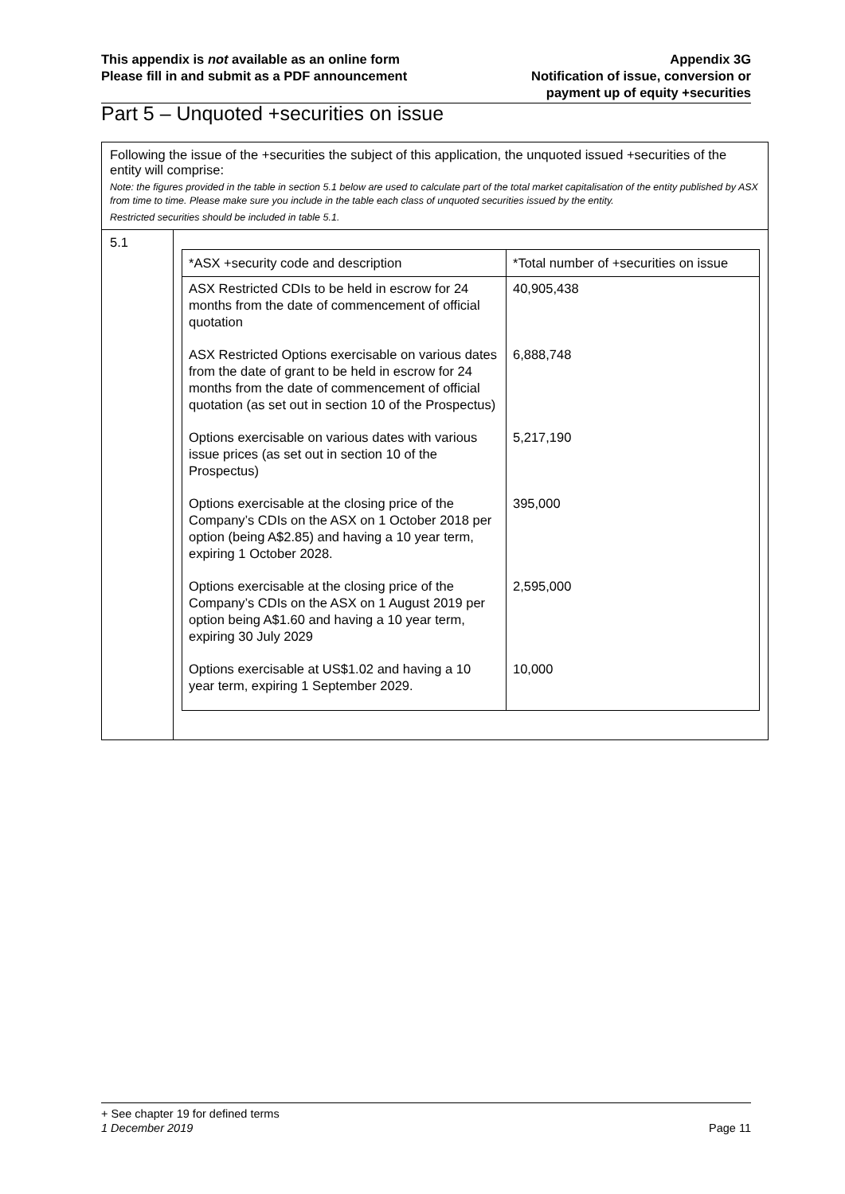This appendix is not available as an online form
Please fill in and submit as a PDF announcement
Appendix 3G
Notification of issue, conversion or
payment up of equity +securities
Part 5 – Unquoted +securities on issue
| Following the issue of the +securities the subject of this application, the unquoted issued +securities of the entity will comprise: Note: the figures provided in the table in section 5.1 below are used to calculate part of the total market capitalisation of the entity published by ASX from time to time. Please make sure you include in the table each class of unquoted securities issued by the entity. Restricted securities should be included in table 5.1. | |
| 5.1 | / *ASX +security code and description / *Total number of +securities on issue / / --- / --- / / ASX Restricted CDIs to be held in escrow for 24 months from the date of commencement of official quotation / 40,905,438 / / ASX Restricted Options exercisable on various dates from the date of grant to be held in escrow for 24 months from the date of commencement of official quotation (as set out in section 10 of the Prospectus) / 6,888,748 / / Options exercisable on various dates with various issue prices (as set out in section 10 of the Prospectus) / 5,217,190 / / Options exercisable at the closing price of the Company’s CDIs on the ASX on 1 October 2018 per option (being A$2.85) and having a 10 year term, expiring 1 October 2028. / 395,000 / / Options exercisable at the closing price of the Company’s CDIs on the ASX on 1 August 2019 per option being A$1.60 and having a 10 year term, expiring 30 July 2029 / 2,595,000 / / Options exercisable at US$1.02 and having a 10 year term, expiring 1 September 2029. / 10,000 / |
+ See chapter 19 for defined terms
1 December 2019 Page 11